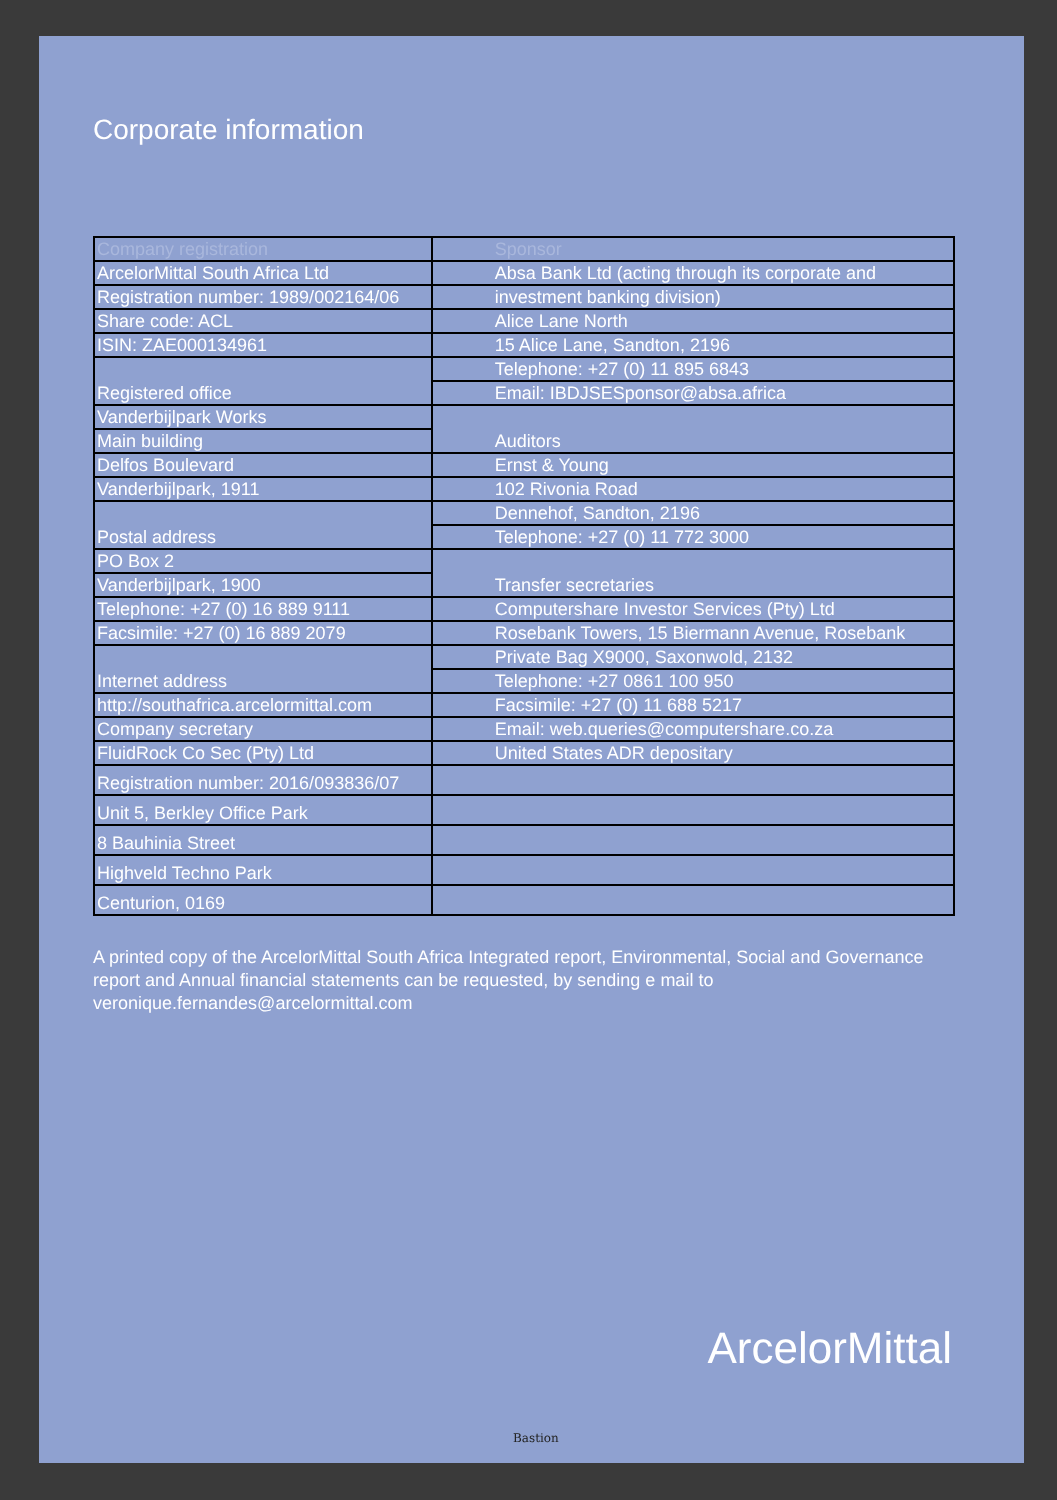Corporate information
| Company registration | Sponsor |
| --- | --- |
| ArcelorMittal South Africa Ltd | Absa Bank Ltd (acting through its corporate and |
| Registration number: 1989/002164/06 | investment banking division) |
| Share code: ACL | Alice Lane North |
| ISIN: ZAE000134961 | 15 Alice Lane, Sandton, 2196 |
| Registered office | Telephone: +27 (0) 11 895 6843 |
| | Email: IBDJSESponsor@absa.africa |
| Vanderbijlpark Works | Auditors |
| Main building | |
| Delfos Boulevard | Ernst & Young |
| Vanderbijlpark, 1911 | 102 Rivonia Road |
| Postal address | Dennehof, Sandton, 2196 |
| | Telephone: +27 (0) 11 772 3000 |
| PO Box 2 | Transfer secretaries |
| Vanderbijlpark, 1900 | |
| Telephone: +27 (0) 16 889 9111 | Computershare Investor Services (Pty) Ltd |
| Facsimile: +27 (0) 16 889 2079 | Rosebank Towers, 15 Biermann Avenue, Rosebank |
| Internet address | Private Bag X9000, Saxonwold, 2132 |
| | Telephone: +27 0861 100 950 |
| http://southafrica.arcelormittal.com | Facsimile: +27 (0) 11 688 5217 |
| Company secretary | Email: web.queries@computershare.co.za |
| | United States ADR depositary |
| FluidRock Co Sec (Pty) Ltd | |
| Registration number: 2016/093836/07 | |
| Unit 5, Berkley Office Park | |
| 8 Bauhinia Street | |
| Highveld Techno Park | |
| Centurion, 0169 | |
A printed copy of the ArcelorMittal South Africa Integrated report, Environmental, Social and Governance report and Annual financial statements can be requested, by sending e mail to veronique.fernandes@arcelormittal.com
ArcelorMittal
Bastion